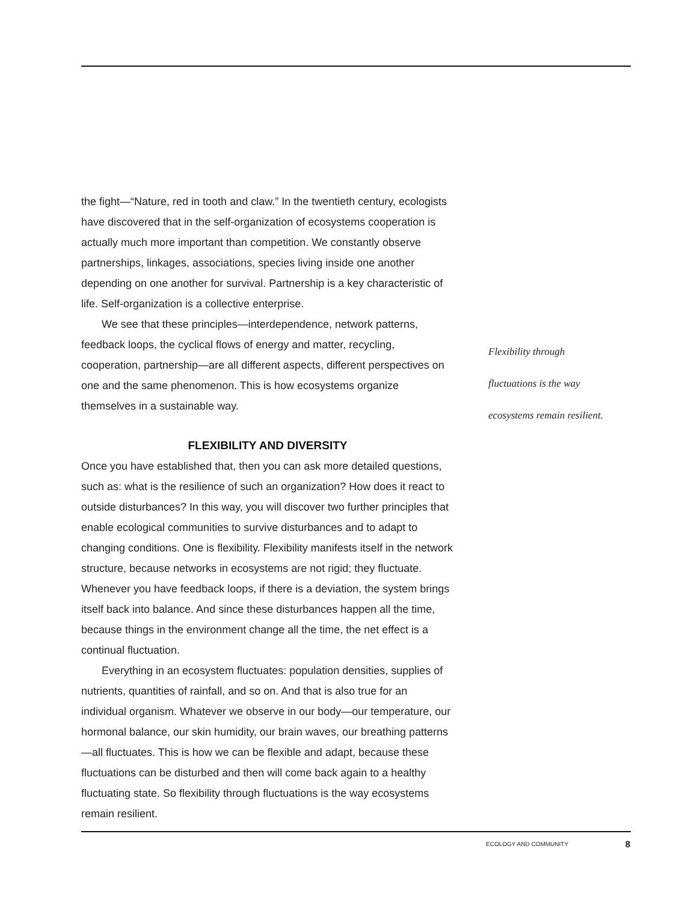the fight—“Nature, red in tooth and claw.” In the twentieth century, ecologists have discovered that in the self-organization of ecosystems cooperation is actually much more important than competition. We constantly observe partnerships, linkages, associations, species living inside one another depending on one another for survival. Partnership is a key characteristic of life. Self-organization is a collective enterprise.
We see that these principles—interdependence, network patterns, feedback loops, the cyclical flows of energy and matter, recycling, cooperation, partnership—are all different aspects, different perspectives on one and the same phenomenon. This is how ecosystems organize themselves in a sustainable way.
FLEXIBILITY AND DIVERSITY
Once you have established that, then you can ask more detailed questions, such as: what is the resilience of such an organization? How does it react to outside disturbances? In this way, you will discover two further principles that enable ecological communities to survive disturbances and to adapt to changing conditions. One is flexibility. Flexibility manifests itself in the network structure, because networks in ecosystems are not rigid; they fluctuate. Whenever you have feedback loops, if there is a deviation, the system brings itself back into balance. And since these disturbances happen all the time, because things in the environment change all the time, the net effect is a continual fluctuation.
Everything in an ecosystem fluctuates: population densities, supplies of nutrients, quantities of rainfall, and so on. And that is also true for an individual organism. Whatever we observe in our body—our temperature, our hormonal balance, our skin humidity, our brain waves, our breathing patterns—all fluctuates. This is how we can be flexible and adapt, because these fluctuations can be disturbed and then will come back again to a healthy fluctuating state. So flexibility through fluctuations is the way ecosystems remain resilient.
Flexibility through
fluctuations is the way
ecosystems remain resilient.
ECOLOGY AND COMMUNITY 8